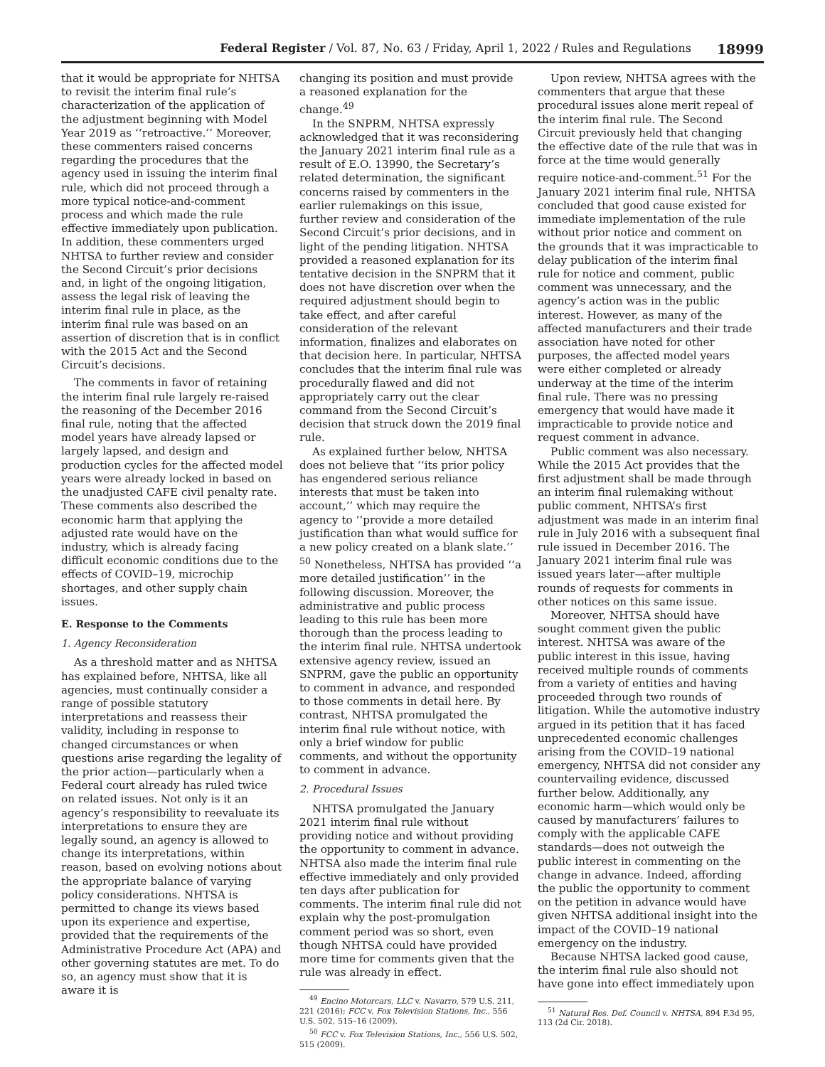Federal Register / Vol. 87, No. 63 / Friday, April 1, 2022 / Rules and Regulations 18999
that it would be appropriate for NHTSA to revisit the interim final rule’s characterization of the application of the adjustment beginning with Model Year 2019 as ‘‘retroactive.’’ Moreover, these commenters raised concerns regarding the procedures that the agency used in issuing the interim final rule, which did not proceed through a more typical notice-and-comment process and which made the rule effective immediately upon publication. In addition, these commenters urged NHTSA to further review and consider the Second Circuit’s prior decisions and, in light of the ongoing litigation, assess the legal risk of leaving the interim final rule in place, as the interim final rule was based on an assertion of discretion that is in conflict with the 2015 Act and the Second Circuit’s decisions.
The comments in favor of retaining the interim final rule largely re-raised the reasoning of the December 2016 final rule, noting that the affected model years have already lapsed or largely lapsed, and design and production cycles for the affected model years were already locked in based on the unadjusted CAFE civil penalty rate. These comments also described the economic harm that applying the adjusted rate would have on the industry, which is already facing difficult economic conditions due to the effects of COVID–19, microchip shortages, and other supply chain issues.
E. Response to the Comments
1. Agency Reconsideration
As a threshold matter and as NHTSA has explained before, NHTSA, like all agencies, must continually consider a range of possible statutory interpretations and reassess their validity, including in response to changed circumstances or when questions arise regarding the legality of the prior action—particularly when a Federal court already has ruled twice on related issues. Not only is it an agency’s responsibility to reevaluate its interpretations to ensure they are legally sound, an agency is allowed to change its interpretations, within reason, based on evolving notions about the appropriate balance of varying policy considerations. NHTSA is permitted to change its views based upon its experience and expertise, provided that the requirements of the Administrative Procedure Act (APA) and other governing statutes are met. To do so, an agency must show that it is aware it is
changing its position and must provide a reasoned explanation for the change.<sup>49</sup>
In the SNPRM, NHTSA expressly acknowledged that it was reconsidering the January 2021 interim final rule as a result of E.O. 13990, the Secretary’s related determination, the significant concerns raised by commenters in the earlier rulemakings on this issue, further review and consideration of the Second Circuit’s prior decisions, and in light of the pending litigation. NHTSA provided a reasoned explanation for its tentative decision in the SNPRM that it does not have discretion over when the required adjustment should begin to take effect, and after careful consideration of the relevant information, finalizes and elaborates on that decision here. In particular, NHTSA concludes that the interim final rule was procedurally flawed and did not appropriately carry out the clear command from the Second Circuit’s decision that struck down the 2019 final rule.
As explained further below, NHTSA does not believe that ‘‘its prior policy has engendered serious reliance interests that must be taken into account,’’ which may require the agency to ‘‘provide a more detailed justification than what would suffice for a new policy created on a blank slate.’’ <sup>50</sup> Nonetheless, NHTSA has provided ‘‘a more detailed justification’’ in the following discussion. Moreover, the administrative and public process leading to this rule has been more thorough than the process leading to the interim final rule. NHTSA undertook extensive agency review, issued an SNPRM, gave the public an opportunity to comment in advance, and responded to those comments in detail here. By contrast, NHTSA promulgated the interim final rule without notice, with only a brief window for public comments, and without the opportunity to comment in advance.
2. Procedural Issues
NHTSA promulgated the January 2021 interim final rule without providing notice and without providing the opportunity to comment in advance. NHTSA also made the interim final rule effective immediately and only provided ten days after publication for comments. The interim final rule did not explain why the post-promulgation comment period was so short, even though NHTSA could have provided more time for comments given that the rule was already in effect.
<sup>49</sup> Encino Motorcars, LLC v. Navarro, 579 U.S. 211, 221 (2016); FCC v. Fox Television Stations, Inc., 556 U.S. 502, 515–16 (2009).
<sup>50</sup> FCC v. Fox Television Stations, Inc., 556 U.S. 502, 515 (2009).
Upon review, NHTSA agrees with the commenters that argue that these procedural issues alone merit repeal of the interim final rule. The Second Circuit previously held that changing the effective date of the rule that was in force at the time would generally require notice-and-comment.<sup>51</sup> For the January 2021 interim final rule, NHTSA concluded that good cause existed for immediate implementation of the rule without prior notice and comment on the grounds that it was impracticable to delay publication of the interim final rule for notice and comment, public comment was unnecessary, and the agency’s action was in the public interest. However, as many of the affected manufacturers and their trade association have noted for other purposes, the affected model years were either completed or already underway at the time of the interim final rule. There was no pressing emergency that would have made it impracticable to provide notice and request comment in advance.
Public comment was also necessary. While the 2015 Act provides that the first adjustment shall be made through an interim final rulemaking without public comment, NHTSA’s first adjustment was made in an interim final rule in July 2016 with a subsequent final rule issued in December 2016. The January 2021 interim final rule was issued years later—after multiple rounds of requests for comments in other notices on this same issue.
Moreover, NHTSA should have sought comment given the public interest. NHTSA was aware of the public interest in this issue, having received multiple rounds of comments from a variety of entities and having proceeded through two rounds of litigation. While the automotive industry argued in its petition that it has faced unprecedented economic challenges arising from the COVID–19 national emergency, NHTSA did not consider any countervailing evidence, discussed further below. Additionally, any economic harm—which would only be caused by manufacturers’ failures to comply with the applicable CAFE standards—does not outweigh the public interest in commenting on the change in advance. Indeed, affording the public the opportunity to comment on the petition in advance would have given NHTSA additional insight into the impact of the COVID–19 national emergency on the industry.
Because NHTSA lacked good cause, the interim final rule also should not have gone into effect immediately upon
<sup>51</sup> Natural Res. Def. Council v. NHTSA, 894 F.3d 95, 113 (2d Cir. 2018).